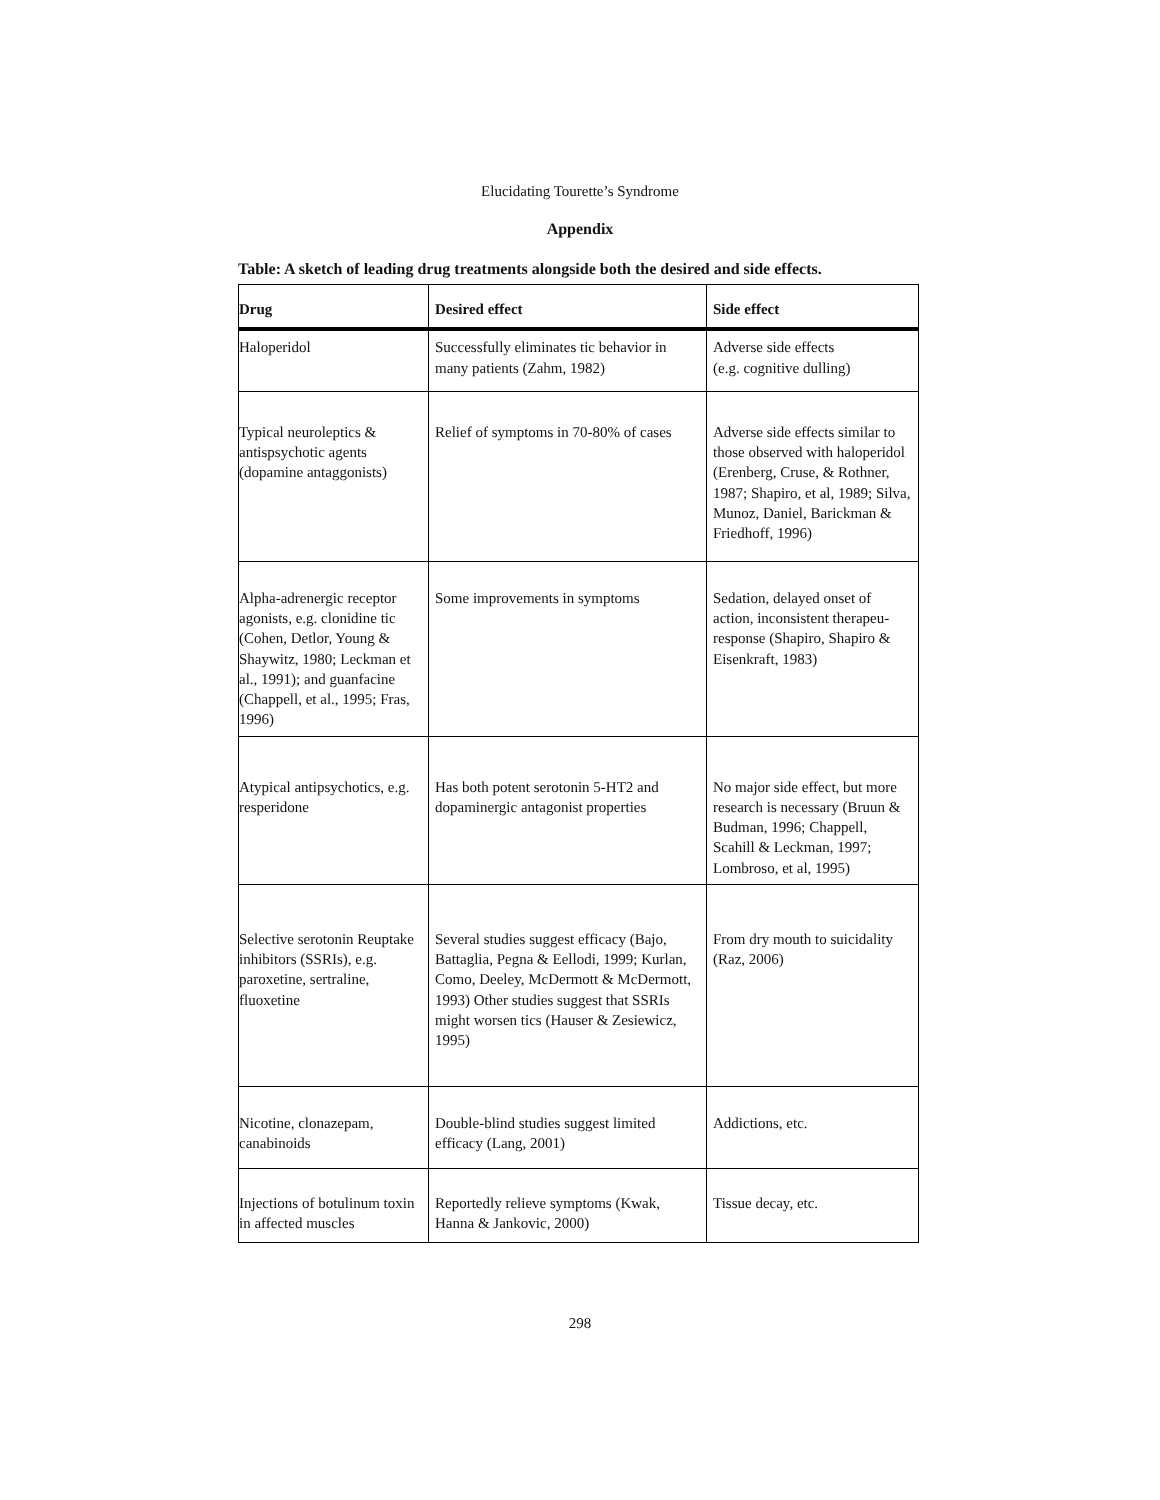Elucidating Tourette’s Syndrome
Appendix
Table: A sketch of leading drug treatments alongside both the desired and side effects.
| Drug | Desired effect | Side effect |
| --- | --- | --- |
| Haloperidol | Successfully eliminates tic behavior in many patients (Zahm, 1982) | Adverse side effects (e.g. cognitive dulling) |
| Typical neuroleptics & antispsychotic agents (dopamine antaggonists) | Relief of symptoms in 70-80% of cases | Adverse side effects similar to those observed with haloperidol (Erenberg, Cruse, & Rothner, 1987; Shapiro, et al, 1989; Silva, Munoz, Daniel, Barickman & Friedhoff, 1996) |
| Alpha-adrenergic receptor agonists, e.g. clonidine tic (Cohen, Detlor, Young & Shaywitz, 1980; Leckman et al., 1991); and guanfacine (Chappell, et al., 1995; Fras, 1996) | Some improvements in symptoms | Sedation, delayed onset of action, inconsistent therapeu-response (Shapiro, Shapiro & Eisenkraft, 1983) |
| Atypical antipsychotics, e.g. resperidone | Has both potent serotonin 5-HT2 and dopaminergic antagonist properties | No major side effect, but more research is necessary (Bruun & Budman, 1996; Chappell, Scahill & Leckman, 1997; Lombroso, et al, 1995) |
| Selective serotonin Reuptake inhibitors (SSRIs), e.g. paroxetine, sertraline, fluoxetine | Several studies suggest efficacy (Bajo, Battaglia, Pegna & Eellodi, 1999; Kurlan, Como, Deeley, McDermott & McDermott, 1993) Other studies suggest that SSRIs might worsen tics (Hauser & Zesiewicz, 1995) | From dry mouth to suicidality (Raz, 2006) |
| Nicotine, clonazepam, canabinoids | Double-blind studies suggest limited efficacy (Lang, 2001) | Addictions, etc. |
| Injections of botulinum toxin in affected muscles | Reportedly relieve symptoms (Kwak, Hanna & Jankovic, 2000) | Tissue decay, etc. |
298